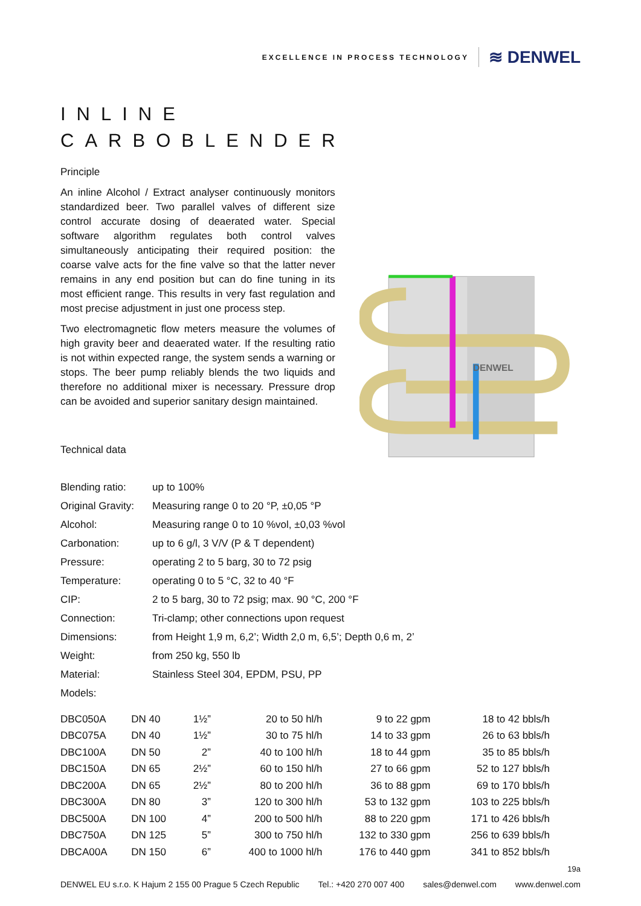EXCELLENCE IN PROCESS TECHNOLOGY ≋ DENWEL
INLINE
CARBOBLENDER
Principle
An inline Alcohol / Extract analyser continuously monitors standardized beer. Two parallel valves of different size control accurate dosing of deaerated water. Special software algorithm regulates both control valves simultaneously anticipating their required position: the coarse valve acts for the fine valve so that the latter never remains in any end position but can do fine tuning in its most efficient range. This results in very fast regulation and most precise adjustment in just one process step.
Two electromagnetic flow meters measure the volumes of high gravity beer and deaerated water. If the resulting ratio is not within expected range, the system sends a warning or stops. The beer pump reliably blends the two liquids and therefore no additional mixer is necessary. Pressure drop can be avoided and superior sanitary design maintained.
Technical data
DENWEL
| Blending ratio: | up to 100% |
| Original Gravity: | Measuring range 0 to 20 °P, ±0,05 °P |
| Alcohol: | Measuring range 0 to 10 %vol, ±0,03 %vol |
| Carbonation: | up to 6 g/l, 3 V/V (P & T dependent) |
| Pressure: | operating 2 to 5 barg, 30 to 72 psig |
| Temperature: | operating 0 to 5 °C, 32 to 40 °F |
| CIP: | 2 to 5 barg, 30 to 72 psig; max. 90 °C, 200 °F |
| Connection: | Tri-clamp; other connections upon request |
| Dimensions: | from Height 1,9 m, 6,2’; Width 2,0 m, 6,5’; Depth 0,6 m, 2’ |
| Weight: | from 250 kg, 550 lb |
| Material: | Stainless Steel 304, EPDM, PSU, PP |
| Models: | |
| DBC050A | DN 40 | 1½” | 20 to 50 hl/h | 9 to 22 gpm | 18 to 42 bbls/h |
| DBC075A | DN 40 | 1½” | 30 to 75 hl/h | 14 to 33 gpm | 26 to 63 bbls/h |
| DBC100A | DN 50 | 2” | 40 to 100 hl/h | 18 to 44 gpm | 35 to 85 bbls/h |
| DBC150A | DN 65 | 2½” | 60 to 150 hl/h | 27 to 66 gpm | 52 to 127 bbls/h |
| DBC200A | DN 65 | 2½” | 80 to 200 hl/h | 36 to 88 gpm | 69 to 170 bbls/h |
| DBC300A | DN 80 | 3” | 120 to 300 hl/h | 53 to 132 gpm | 103 to 225 bbls/h |
| DBC500A | DN 100 | 4” | 200 to 500 hl/h | 88 to 220 gpm | 171 to 426 bbls/h |
| DBC750A | DN 125 | 5” | 300 to 750 hl/h | 132 to 330 gpm | 256 to 639 bbls/h |
| DBCA00A | DN 150 | 6” | 400 to 1000 hl/h | 176 to 440 gpm | 341 to 852 bbls/h |
19a
DENWEL EU s.r.o. K Hajum 2 155 00 Prague 5 Czech Republic Tel.: +420 270 007 400 sales@denwel.com www.denwel.com